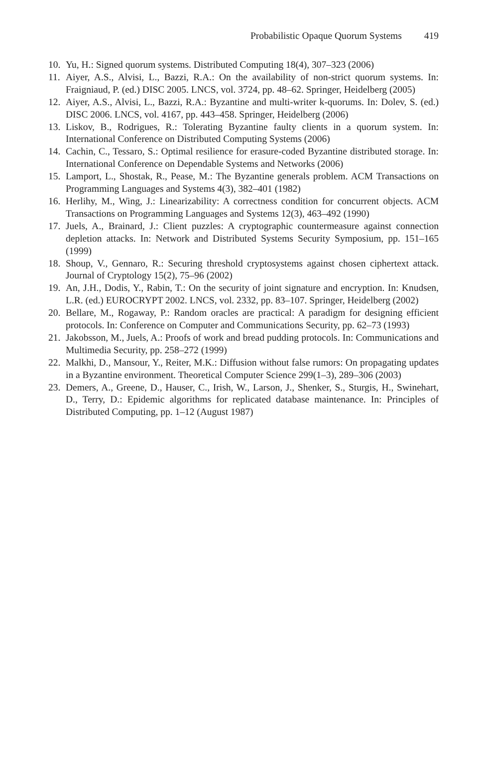Probabilistic Opaque Quorum Systems 419
10. Yu, H.: Signed quorum systems. Distributed Computing 18(4), 307–323 (2006)
11. Aiyer, A.S., Alvisi, L., Bazzi, R.A.: On the availability of non-strict quorum systems. In: Fraigniaud, P. (ed.) DISC 2005. LNCS, vol. 3724, pp. 48–62. Springer, Heidelberg (2005)
12. Aiyer, A.S., Alvisi, L., Bazzi, R.A.: Byzantine and multi-writer k-quorums. In: Dolev, S. (ed.) DISC 2006. LNCS, vol. 4167, pp. 443–458. Springer, Heidelberg (2006)
13. Liskov, B., Rodrigues, R.: Tolerating Byzantine faulty clients in a quorum system. In: International Conference on Distributed Computing Systems (2006)
14. Cachin, C., Tessaro, S.: Optimal resilience for erasure-coded Byzantine distributed storage. In: International Conference on Dependable Systems and Networks (2006)
15. Lamport, L., Shostak, R., Pease, M.: The Byzantine generals problem. ACM Transactions on Programming Languages and Systems 4(3), 382–401 (1982)
16. Herlihy, M., Wing, J.: Linearizability: A correctness condition for concurrent objects. ACM Transactions on Programming Languages and Systems 12(3), 463–492 (1990)
17. Juels, A., Brainard, J.: Client puzzles: A cryptographic countermeasure against connection depletion attacks. In: Network and Distributed Systems Security Symposium, pp. 151–165 (1999)
18. Shoup, V., Gennaro, R.: Securing threshold cryptosystems against chosen ciphertext attack. Journal of Cryptology 15(2), 75–96 (2002)
19. An, J.H., Dodis, Y., Rabin, T.: On the security of joint signature and encryption. In: Knudsen, L.R. (ed.) EUROCRYPT 2002. LNCS, vol. 2332, pp. 83–107. Springer, Heidelberg (2002)
20. Bellare, M., Rogaway, P.: Random oracles are practical: A paradigm for designing efficient protocols. In: Conference on Computer and Communications Security, pp. 62–73 (1993)
21. Jakobsson, M., Juels, A.: Proofs of work and bread pudding protocols. In: Communications and Multimedia Security, pp. 258–272 (1999)
22. Malkhi, D., Mansour, Y., Reiter, M.K.: Diffusion without false rumors: On propagating updates in a Byzantine environment. Theoretical Computer Science 299(1–3), 289–306 (2003)
23. Demers, A., Greene, D., Hauser, C., Irish, W., Larson, J., Shenker, S., Sturgis, H., Swinehart, D., Terry, D.: Epidemic algorithms for replicated database maintenance. In: Principles of Distributed Computing, pp. 1–12 (August 1987)